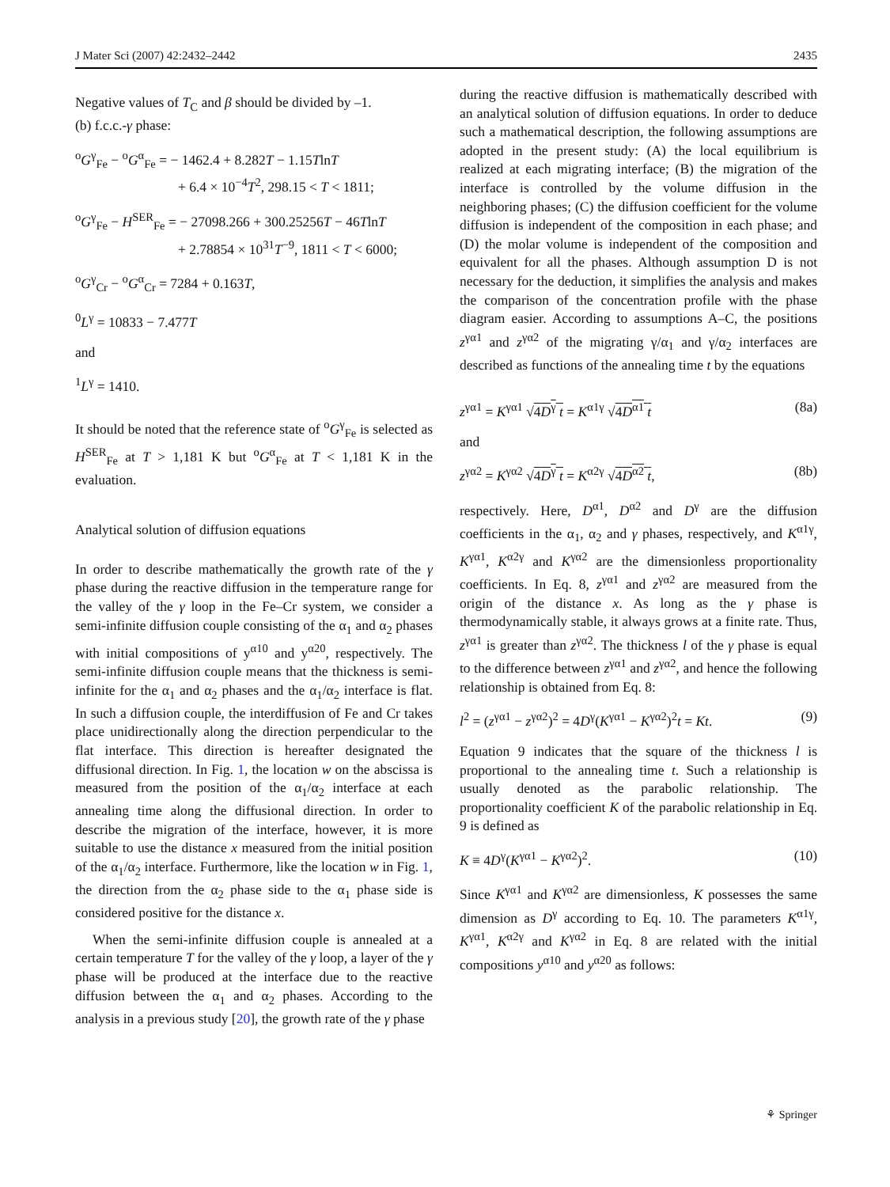J Mater Sci (2007) 42:2432–2442 2435
Negative values of T<sub>C</sub> and β should be divided by –1.
(b) f.c.c.-γ phase:
<sup>o</sup> G<sup>γ</sup><sub>Fe</sub> − <sup>o</sup>G<sup>α</sup><sub>Fe</sub> = − 1462.4 + 8.282T − 1.15TlnT
+ 6.4 × 10<sup>−4</sup>T<sup>2</sup>, 298.15 < T < 1811;
<sup>o</sup> G<sup>γ</sup><sub>Fe</sub> − H<sup>SER</sup><sub>Fe</sub> = − 27098.266 + 300.25256T − 46TlnT
+ 2.78854 × 10<sup>31</sup>T<sup>−9</sup>, 1811 < T < 6000;
<sup>o</sup> G<sup>γ</sup><sub>Cr</sub> − <sup>o</sup>G<sup>α</sup><sub>Cr</sub> = 7284 + 0.163T,
<sup>0</sup> L<sup>γ</sup> = 10833 − 7.477T
and
<sup>1</sup> L<sup>γ</sup> = 1410.
It should be noted that the reference state of <sup>o</sup>G<sup>γ</sup><sub>Fe</sub> is selected as H<sup>SER</sup><sub>Fe</sub> at T > 1,181 K but <sup>o</sup>G<sup>α</sup><sub>Fe</sub> at T < 1,181 K in the evaluation.
Analytical solution of diffusion equations
In order to describe mathematically the growth rate of the γ phase during the reactive diffusion in the temperature range for the valley of the γ loop in the Fe–Cr system, we consider a semi-infinite diffusion couple consisting of the α<sub>1</sub> and α<sub>2</sub> phases with initial compositions of y<sup>α10</sup> and y<sup>α20</sup>, respectively. The semi-infinite diffusion couple means that the thickness is semi-infinite for the α<sub>1</sub> and α<sub>2</sub> phases and the α<sub>1</sub>/α<sub>2</sub> interface is flat. In such a diffusion couple, the interdiffusion of Fe and Cr takes place unidirectionally along the direction perpendicular to the flat interface. This direction is hereafter designated the diffusional direction. In Fig. 1, the location w on the abscissa is measured from the position of the α<sub>1</sub>/α<sub>2</sub> interface at each annealing time along the diffusional direction. In order to describe the migration of the interface, however, it is more suitable to use the distance x measured from the initial position of the α<sub>1</sub>/α<sub>2</sub> interface. Furthermore, like the location w in Fig. 1, the direction from the α<sub>2</sub> phase side to the α<sub>1</sub> phase side is considered positive for the distance x.
When the semi-infinite diffusion couple is annealed at a certain temperature T for the valley of the γ loop, a layer of the γ phase will be produced at the interface due to the reactive diffusion between the α<sub>1</sub> and α<sub>2</sub> phases. According to the analysis in a previous study [20], the growth rate of the γ phase
during the reactive diffusion is mathematically described with an analytical solution of diffusion equations. In order to deduce such a mathematical description, the following assumptions are adopted in the present study: (A) the local equilibrium is realized at each migrating interface; (B) the migration of the interface is controlled by the volume diffusion in the neighboring phases; (C) the diffusion coefficient for the volume diffusion is independent of the composition in each phase; and (D) the molar volume is independent of the composition and equivalent for all the phases. Although assumption D is not necessary for the deduction, it simplifies the analysis and makes the comparison of the concentration profile with the phase diagram easier. According to assumptions A–C, the positions z<sup>γα1</sup> and z<sup>γα2</sup> of the migrating γ/α<sub>1</sub> and γ/α<sub>2</sub> interfaces are described as functions of the annealing time t by the equations
z<sup>γα1</sup> = K<sup>γα1</sup> √4D<sup>γ</sup> t = K<sup>α1γ</sup> √4D<sup>α1</sup> t (8a)
and
z<sup>γα2</sup> = K<sup>γα2</sup> √4D<sup>γ</sup> t = K<sup>α2γ</sup> √4D<sup>α2</sup> t, (8b)
respectively. Here, D<sup>α1</sup>, D<sup>α2</sup> and D<sup>γ</sup> are the diffusion coefficients in the α<sub>1</sub>, α<sub>2</sub> and γ phases, respectively, and K<sup>α1γ</sup>, K<sup>γα1</sup>, K<sup>α2γ</sup> and K<sup>γα2</sup> are the dimensionless proportionality coefficients. In Eq. 8, z<sup>γα1</sup> and z<sup>γα2</sup> are measured from the origin of the distance x. As long as the γ phase is thermodynamically stable, it always grows at a finite rate. Thus, z<sup>γα1</sup> is greater than z<sup>γα2</sup>. The thickness l of the γ phase is equal to the difference between z<sup>γα1</sup> and z<sup>γα2</sup>, and hence the following relationship is obtained from Eq. 8:
l<sup>2</sup> = (z<sup>γα1</sup> − z<sup>γα2</sup>)<sup>2</sup> = 4D<sup>γ</sup>(K<sup>γα1</sup> − K<sup>γα2</sup>)<sup>2</sup>t = Kt. (9)
Equation 9 indicates that the square of the thickness l is proportional to the annealing time t. Such a relationship is usually denoted as the parabolic relationship. The proportionality coefficient K of the parabolic relationship in Eq. 9 is defined as
K ≡ 4D<sup>γ</sup>(K<sup>γα1</sup> − K<sup>γα2</sup>)<sup>2</sup>. (10)
Since K<sup>γα1</sup> and K<sup>γα2</sup> are dimensionless, K possesses the same dimension as D<sup>γ</sup> according to Eq. 10. The parameters K<sup>α1γ</sup>, K<sup>γα1</sup>, K<sup>α2γ</sup> and K<sup>γα2</sup> in Eq. 8 are related with the initial compositions y<sup>α10</sup> and y<sup>α20</sup> as follows:
⚘ Springer